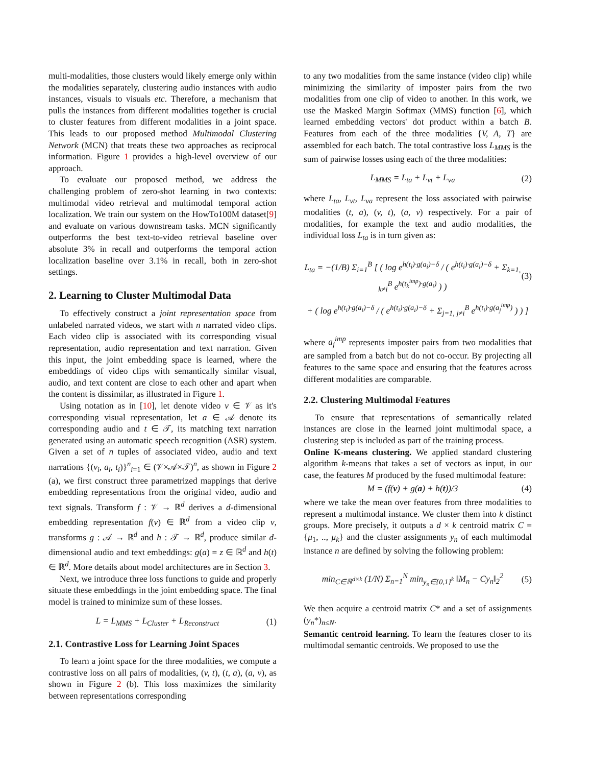multi-modalities, those clusters would likely emerge only within the modalities separately, clustering audio instances with audio instances, visuals to visuals etc. Therefore, a mechanism that pulls the instances from different modalities together is crucial to cluster features from different modalities in a joint space. This leads to our proposed method Multimodal Clustering Network (MCN) that treats these two approaches as reciprocal information. Figure 1 provides a high-level overview of our approach.
To evaluate our proposed method, we address the challenging problem of zero-shot learning in two contexts: multimodal video retrieval and multimodal temporal action localization. We train our system on the HowTo100M dataset[9] and evaluate on various downstream tasks. MCN significantly outperforms the best text-to-video retrieval baseline over absolute 3% in recall and outperforms the temporal action localization baseline over 3.1% in recall, both in zero-shot settings.
2. Learning to Cluster Multimodal Data
To effectively construct a joint representation space from unlabeled narrated videos, we start with n narrated video clips. Each video clip is associated with its corresponding visual representation, audio representation and text narration. Given this input, the joint embedding space is learned, where the embeddings of video clips with semantically similar visual, audio, and text content are close to each other and apart when the content is dissimilar, as illustrated in Figure 1.
Using notation as in [10], let denote video v ∈ 𝒱 as it's corresponding visual representation, let a ∈ 𝒜 denote its corresponding audio and t ∈ 𝒯, its matching text narration generated using an automatic speech recognition (ASR) system. Given a set of n tuples of associated video, audio and text narrations {(v<sub>i</sub>, a<sub>i</sub>, t<sub>i</sub>)}<sup>n</sup><sub>i=1</sub> ∈ (𝒱×𝒜×𝒯)<sup>n</sup>, as shown in Figure 2 (a), we first construct three parametrized mappings that derive embedding representations from the original video, audio and text signals. Transform f : 𝒱 → ℝ<sup>d</sup> derives a d-dimensional embedding representation f(v) ∈ ℝ<sup>d</sup> from a video clip v, transforms g : 𝒜 → ℝ<sup>d</sup> and h : 𝒯 → ℝ<sup>d</sup>, produce similar d-dimensional audio and text embeddings: g(a) = z ∈ ℝ<sup>d</sup> and h(t) ∈ ℝ<sup>d</sup>. More details about model architectures are in Section 3.
Next, we introduce three loss functions to guide and properly situate these embeddings in the joint embedding space. The final model is trained to minimize sum of these losses.
L = L<sub>MMS</sub> + L<sub>Cluster</sub> + L<sub>Reconstruct</sub> (1)
2.1. Contrastive Loss for Learning Joint Spaces
To learn a joint space for the three modalities, we compute a contrastive loss on all pairs of modalities, (v, t), (t, a), (a, v), as shown in Figure 2 (b). This loss maximizes the similarity between representations corresponding
to any two modalities from the same instance (video clip) while minimizing the similarity of imposter pairs from the two modalities from one clip of video to another. In this work, we use the Masked Margin Softmax (MMS) function [6], which learned embedding vectors' dot product within a batch B. Features from each of the three modalities {V, A, T} are assembled for each batch. The total contrastive loss L<sub>MMS</sub> is the sum of pairwise losses using each of the three modalities:
L<sub>MMS</sub> = L<sub>ta</sub> + L<sub>vt</sub> + L<sub>va</sub> (2)
where L<sub>ta</sub>, L<sub>vt</sub>, L<sub>va</sub> represent the loss associated with pairwise modalities (t, a), (v, t), (a, v) respectively. For a pair of modalities, for example the text and audio modalities, the individual loss L<sub>ta</sub> is in turn given as:
L<sub>ta</sub> = −(1/B) Σ<sub>i=1</sub><sup>B</sup> [ ( log e<sup>h(t<sub>i</sub>)·g(a<sub>i</sub>)−δ</sup> / ( e<sup>h(t<sub>i</sub>)·g(a<sub>i</sub>)−δ</sup> + Σ<sub>k=1, k≠i</sub><sup>B</sup> e<sup>h(t<sub>k</sub><sup>imp</sup>)·g(a<sub>i</sub>)</sup> ) ) (3)
+ ( log e<sup>h(t<sub>i</sub>)·g(a<sub>i</sub>)−δ</sup> / ( e<sup>h(t<sub>i</sub>)·g(a<sub>i</sub>)−δ</sup> + Σ<sub>j=1, j≠i</sub><sup>B</sup> e<sup>h(t<sub>i</sub>)·g(a<sub>j</sub><sup>imp</sup>)</sup> ) ) ]
where a<sub>j</sub><sup>imp</sup> represents imposter pairs from two modalities that are sampled from a batch but do not co-occur. By projecting all features to the same space and ensuring that the features across different modalities are comparable.
2.2. Clustering Multimodal Features
To ensure that representations of semantically related instances are close in the learned joint multimodal space, a clustering step is included as part of the training process.
Online K-means clustering. We applied standard clustering algorithm k-means that takes a set of vectors as input, in our case, the features M produced by the fused multimodal feature:
M = (f(v) + g(a) + h(t))/3 (4)
where we take the mean over features from three modalities to represent a multimodal instance. We cluster them into k distinct groups. More precisely, it outputs a d × k centroid matrix C = {μ<sub>1</sub>, .., μ<sub>k</sub>} and the cluster assignments y<sub>n</sub> of each multimodal instance n are defined by solving the following problem:
min<sub>C∈ℝ<sup>d×k</sup></sub> (1/N) Σ<sub>n=1</sub><sup>N</sup> min<sub>y<sub>n</sub>∈{0,1}<sup>k</sup></sub> ‖M<sub>n</sub> − Cy<sub>n</sub>‖<sub>2</sub><sup>2</sup> (5)
We then acquire a centroid matrix C* and a set of assignments (y<sub>n</sub>*)<sub>n≤N</sub>.
Semantic centroid learning. To learn the features closer to its multimodal semantic centroids. We proposed to use the